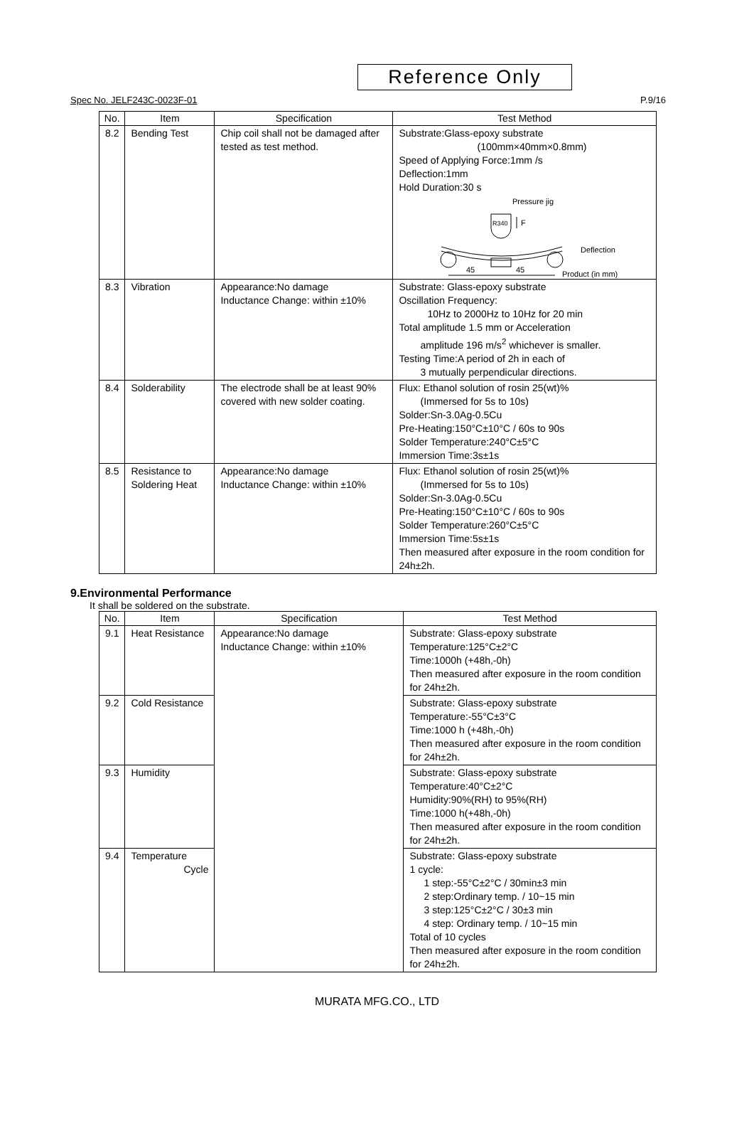Reference Only
Spec No. JELF243C-0023F-01 P.9/16
| No. | Item | Specification | Test Method |
| --- | --- | --- | --- |
| 8.2 | Bending Test | Chip coil shall not be damaged after tested as test method. | Substrate:Glass-epoxy substrate (100mm×40mm×0.8mm) Speed of Applying Force:1mm /s Deflection:1mm Hold Duration:30 s Pressure jig R340 F Deflection 45 45 Product (in mm) |
| 8.3 | Vibration | Appearance:No damage Inductance Change: within ±10% | Substrate: Glass-epoxy substrate Oscillation Frequency: 10Hz to 2000Hz to 10Hz for 20 min Total amplitude 1.5 mm or Acceleration amplitude 196 m/s<sup>2</sup> whichever is smaller. Testing Time:A period of 2h in each of 3 mutually perpendicular directions. |
| 8.4 | Solderability | The electrode shall be at least 90% covered with new solder coating. | Flux: Ethanol solution of rosin 25(wt)% (Immersed for 5s to 10s) Solder:Sn-3.0Ag-0.5Cu Pre-Heating:150°C±10°C / 60s to 90s Solder Temperature:240°C±5°C Immersion Time:3s±1s |
| 8.5 | Resistance to Soldering Heat | Appearance:No damage Inductance Change: within ±10% | Flux: Ethanol solution of rosin 25(wt)% (Immersed for 5s to 10s) Solder:Sn-3.0Ag-0.5Cu Pre-Heating:150°C±10°C / 60s to 90s Solder Temperature:260°C±5°C Immersion Time:5s±1s Then measured after exposure in the room condition for 24h±2h. |
9.Environmental Performance
It shall be soldered on the substrate.
| No. | Item | Specification | Test Method |
| --- | --- | --- | --- |
| 9.1 | Heat Resistance | Appearance:No damage Inductance Change: within ±10% | Substrate: Glass-epoxy substrate Temperature:125°C±2°C Time:1000h (+48h,-0h) Then measured after exposure in the room condition for 24h±2h. |
| 9.2 | Cold Resistance | | Substrate: Glass-epoxy substrate Temperature:-55°C±3°C Time:1000 h (+48h,-0h) Then measured after exposure in the room condition for 24h±2h. |
| 9.3 | Humidity | | Substrate: Glass-epoxy substrate Temperature:40°C±2°C Humidity:90%(RH) to 95%(RH) Time:1000 h(+48h,-0h) Then measured after exposure in the room condition for 24h±2h. |
| 9.4 | Temperature Cycle | | Substrate: Glass-epoxy substrate 1 cycle: 1 step:-55°C±2°C / 30min±3 min 2 step:Ordinary temp. / 10~15 min 3 step:125°C±2°C / 30±3 min 4 step: Ordinary temp. / 10~15 min Total of 10 cycles Then measured after exposure in the room condition for 24h±2h. |
MURATA MFG.CO., LTD